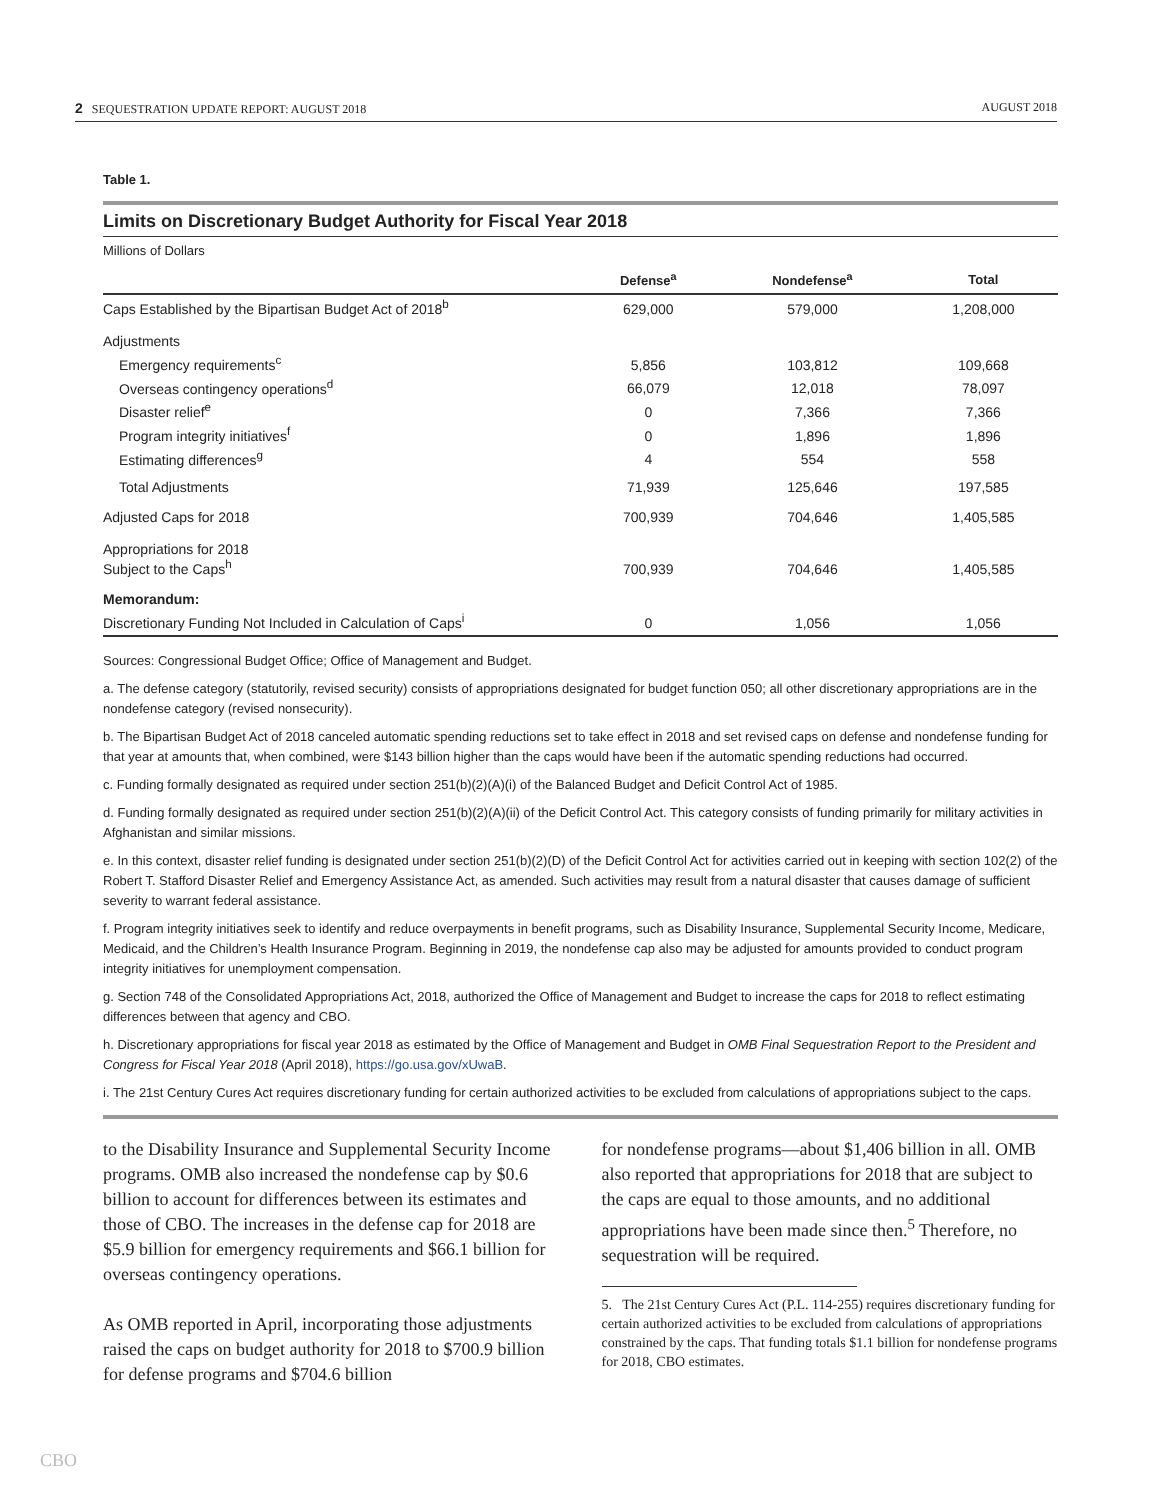2 SEQUESTRATION UPDATE REPORT: AUGUST 2018 AUGUST 2018
Table 1.
Limits on Discretionary Budget Authority for Fiscal Year 2018
Millions of Dollars
| | Defense<sup>a</sup> | Nondefense<sup>a</sup> | Total |
| --- | --- | --- | --- |
| Caps Established by the Bipartisan Budget Act of 2018<sup>b</sup> | 629,000 | 579,000 | 1,208,000 |
| Adjustments | | | |
| Emergency requirements<sup>c</sup> | 5,856 | 103,812 | 109,668 |
| Overseas contingency operations<sup>d</sup> | 66,079 | 12,018 | 78,097 |
| Disaster relief<sup>e</sup> | 0 | 7,366 | 7,366 |
| Program integrity initiatives<sup>f</sup> | 0 | 1,896 | 1,896 |
| Estimating differences<sup>g</sup> | 4 | 554 | 558 |
| Total Adjustments | 71,939 | 125,646 | 197,585 |
| Adjusted Caps for 2018 | 700,939 | 704,646 | 1,405,585 |
| Appropriations for 2018 Subject to the Caps<sup>h</sup> | 700,939 | 704,646 | 1,405,585 |
| Memorandum: | | | |
| Discretionary Funding Not Included in Calculation of Caps<sup>i</sup> | 0 | 1,056 | 1,056 |
Sources: Congressional Budget Office; Office of Management and Budget.
a. The defense category (statutorily, revised security) consists of appropriations designated for budget function 050; all other discretionary appropriations are in the nondefense category (revised nonsecurity).
b. The Bipartisan Budget Act of 2018 canceled automatic spending reductions set to take effect in 2018 and set revised caps on defense and nondefense funding for that year at amounts that, when combined, were $143 billion higher than the caps would have been if the automatic spending reductions had occurred.
c. Funding formally designated as required under section 251(b)(2)(A)(i) of the Balanced Budget and Deficit Control Act of 1985.
d. Funding formally designated as required under section 251(b)(2)(A)(ii) of the Deficit Control Act. This category consists of funding primarily for military activities in Afghanistan and similar missions.
e. In this context, disaster relief funding is designated under section 251(b)(2)(D) of the Deficit Control Act for activities carried out in keeping with section 102(2) of the Robert T. Stafford Disaster Relief and Emergency Assistance Act, as amended. Such activities may result from a natural disaster that causes damage of sufficient severity to warrant federal assistance.
f. Program integrity initiatives seek to identify and reduce overpayments in benefit programs, such as Disability Insurance, Supplemental Security Income, Medicare, Medicaid, and the Children’s Health Insurance Program. Beginning in 2019, the nondefense cap also may be adjusted for amounts provided to conduct program integrity initiatives for unemployment compensation.
g. Section 748 of the Consolidated Appropriations Act, 2018, authorized the Office of Management and Budget to increase the caps for 2018 to reflect estimating differences between that agency and CBO.
h. Discretionary appropriations for fiscal year 2018 as estimated by the Office of Management and Budget in OMB Final Sequestration Report to the President and Congress for Fiscal Year 2018 (April 2018), https://go.usa.gov/xUwaB.
i. The 21st Century Cures Act requires discretionary funding for certain authorized activities to be excluded from calculations of appropriations subject to the caps.
to the Disability Insurance and Supplemental Security Income programs. OMB also increased the nondefense cap by $0.6 billion to account for differences between its estimates and those of CBO. The increases in the defense cap for 2018 are $5.9 billion for emergency requirements and $66.1 billion for overseas contingency operations.
As OMB reported in April, incorporating those adjustments raised the caps on budget authority for 2018 to $700.9 billion for defense programs and $704.6 billion
for nondefense programs—about $1,406 billion in all. OMB also reported that appropriations for 2018 that are subject to the caps are equal to those amounts, and no additional appropriations have been made since then.<sup>5</sup> Therefore, no sequestration will be required.
5. The 21st Century Cures Act (P.L. 114-255) requires discretionary funding for certain authorized activities to be excluded from calculations of appropriations constrained by the caps. That funding totals $1.1 billion for nondefense programs for 2018, CBO estimates.
CBO